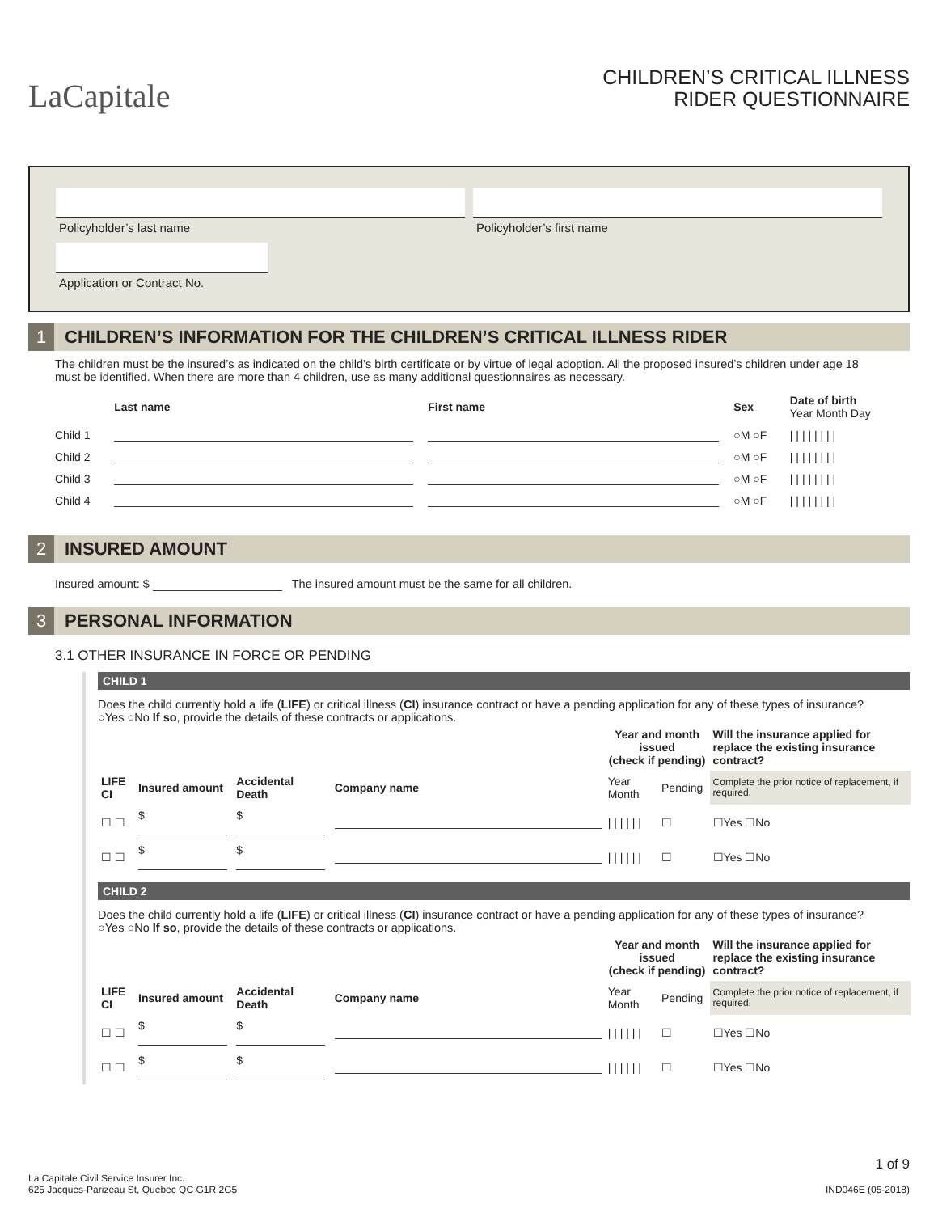LaCapitale
CHILDREN’S CRITICAL ILLNESS
RIDER QUESTIONNAIRE
Policyholder’s last name Policyholder’s first name
Application or Contract No.
1 CHILDREN’S INFORMATION FOR THE CHILDREN’S CRITICAL ILLNESS RIDER
The children must be the insured’s as indicated on the child’s birth certificate or by virtue of legal adoption. All the proposed insured’s children under age 18 must be identified. When there are more than 4 children, use as many additional questionnaires as necessary.
| | Last name | First name | Sex | Date of birth Year Month Day |
| --- | --- | --- | --- | --- |
| Child 1 | | | ○M ○F | / / / / / / / / |
| Child 2 | | | ○M ○F | / / / / / / / / |
| Child 3 | | | ○M ○F | / / / / / / / / |
| Child 4 | | | ○M ○F | / / / / / / / / |
2 INSURED AMOUNT
Insured amount: $ The insured amount must be the same for all children.
3 PERSONAL INFORMATION
3.1 OTHER INSURANCE IN FORCE OR PENDING
CHILD 1
Does the child currently hold a life (LIFE) or critical illness (CI) insurance contract or have a pending application for any of these types of insurance?
○Yes ○No If so, provide the details of these contracts or applications.
| | | | | Year and month issued (check if pending) | | Will the insurance applied for replace the existing insurance contract? |
| --- | --- | --- | --- | --- | --- | --- |
| LIFE CI | Insured amount | Accidental Death | Company name | Year Month | Pending | Complete the prior notice of replacement, if required. |
| ☐ ☐ | $ | $ | | / / / / / / | ☐ | ☐Yes ☐No |
| ☐ ☐ | $ | $ | | / / / / / / | ☐ | ☐Yes ☐No |
CHILD 2
Does the child currently hold a life (LIFE) or critical illness (CI) insurance contract or have a pending application for any of these types of insurance?
○Yes ○No If so, provide the details of these contracts or applications.
| | | | | Year and month issued (check if pending) | | Will the insurance applied for replace the existing insurance contract? |
| --- | --- | --- | --- | --- | --- | --- |
| LIFE CI | Insured amount | Accidental Death | Company name | Year Month | Pending | Complete the prior notice of replacement, if required. |
| ☐ ☐ | $ | $ | | / / / / / / | ☐ | ☐Yes ☐No |
| ☐ ☐ | $ | $ | | / / / / / / | ☐ | ☐Yes ☐No |
La Capitale Civil Service Insurer Inc.
625 Jacques-Parizeau St, Quebec QC G1R 2G5
1 of 9
IND046E (05-2018)